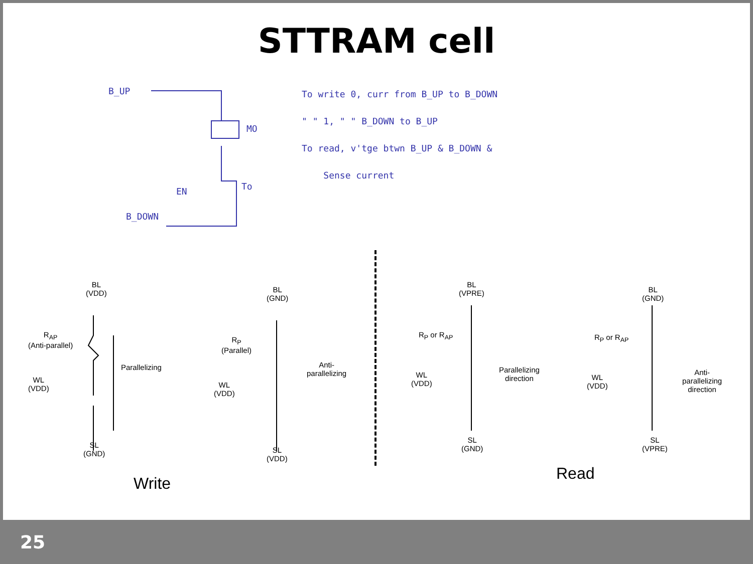STTRAM cell
B_UP
MO
EN To
B_DOWN
To write 0, curr from B_UP to B_DOWN
" " 1, " " B_DOWN to B_UP
To read, v'tge btwn B_UP & B_DOWN &
Sense current
BL
(VDD)
R<sub>AP</sub>
(Anti-parallel)
Parallelizing
WL
(VDD)
SL
(GND)
BL
(GND)
R<sub>P</sub>
(Parallel)
Anti-
parallelizing
WL
(VDD)
SL
(VDD)
BL
(VPRE)
R<sub>P</sub> or R<sub>AP</sub>
Parallelizing
direction
WL
(VDD)
SL
(GND)
BL
(GND)
R<sub>P</sub> or R<sub>AP</sub>
Anti-
parallelizing
direction
WL
(VDD)
SL
(VPRE)
Write
Read
25